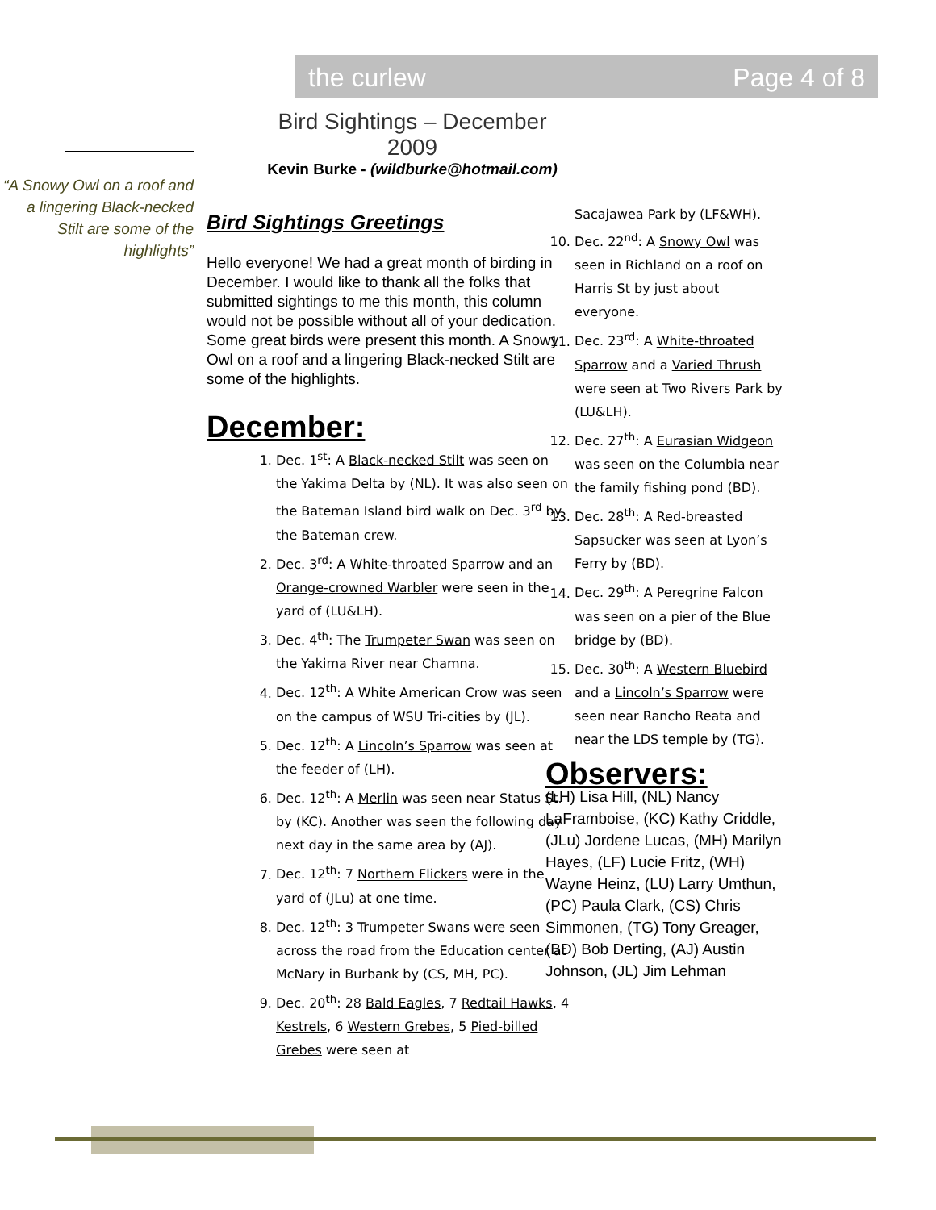the curlew Page 4 of 8
“A Snowy Owl on a roof and a lingering Black-necked Stilt are some of the highlights”
Bird Sightings – December 2009
Kevin Burke - (wildburke@hotmail.com)
Bird Sightings Greetings
Hello everyone! We had a great month of birding in December. I would like to thank all the folks that submitted sightings to me this month, this column would not be possible without all of your dedication. Some great birds were present this month. A Snowy Owl on a roof and a lingering Black-necked Stilt are some of the highlights.
December:
1. Dec. 1<sup>st</sup>: A Black-necked Stilt was seen on the Yakima Delta by (NL). It was also seen on the Bateman Island bird walk on Dec. 3<sup>rd</sup> by the Bateman crew.
2. Dec. 3<sup>rd</sup>: A White-throated Sparrow and an Orange-crowned Warbler were seen in the yard of (LU&LH).
3. Dec. 4<sup>th</sup>: The Trumpeter Swan was seen on the Yakima River near Chamna.
4. Dec. 12<sup>th</sup>: A White American Crow was seen on the campus of WSU Tri-cities by (JL).
5. Dec. 12<sup>th</sup>: A Lincoln’s Sparrow was seen at the feeder of (LH).
6. Dec. 12<sup>th</sup>: A Merlin was seen near Status St. by (KC). Another was seen the following day next day in the same area by (AJ).
7. Dec. 12<sup>th</sup>: 7 Northern Flickers were in the yard of (JLu) at one time.
8. Dec. 12<sup>th</sup>: 3 Trumpeter Swans were seen across the road from the Education center at McNary in Burbank by (CS, MH, PC).
9. Dec. 20<sup>th</sup>: 28 Bald Eagles, 7 Redtail Hawks, 4 Kestrels, 6 Western Grebes, 5 Pied-billed Grebes were seen at
Sacajawea Park by (LF&WH).
10. Dec. 22<sup>nd</sup>: A Snowy Owl was seen in Richland on a roof on Harris St by just about everyone.
11. Dec. 23<sup>rd</sup>: A White-throated Sparrow and a Varied Thrush were seen at Two Rivers Park by (LU&LH).
12. Dec. 27<sup>th</sup>: A Eurasian Widgeon was seen on the Columbia near the family fishing pond (BD).
13. Dec. 28<sup>th</sup>: A Red-breasted Sapsucker was seen at Lyon’s Ferry by (BD).
14. Dec. 29<sup>th</sup>: A Peregrine Falcon was seen on a pier of the Blue bridge by (BD).
15. Dec. 30<sup>th</sup>: A Western Bluebird and a Lincoln’s Sparrow were seen near Rancho Reata and near the LDS temple by (TG).
Observers:
(LH) Lisa Hill, (NL) Nancy LaFramboise, (KC) Kathy Criddle, (JLu) Jordene Lucas, (MH) Marilyn Hayes, (LF) Lucie Fritz, (WH) Wayne Heinz, (LU) Larry Umthun, (PC) Paula Clark, (CS) Chris Simmonen, (TG) Tony Greager, (BD) Bob Derting, (AJ) Austin Johnson, (JL) Jim Lehman